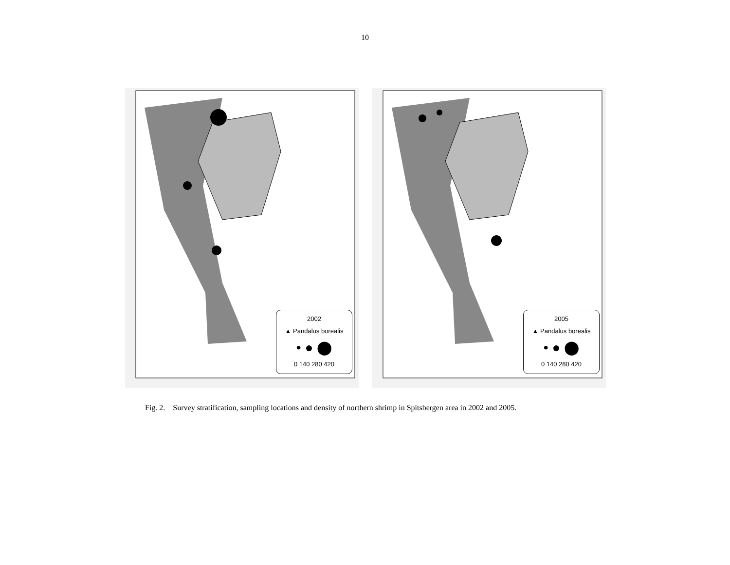10
2002
▲ Pandalus borealis
• ● ⬤
0 140 280 420
2005
▲ Pandalus borealis
• ● ⬤
0 140 280 420
Fig. 2. Survey stratification, sampling locations and density of northern shrimp in Spitsbergen area in 2002 and 2005.